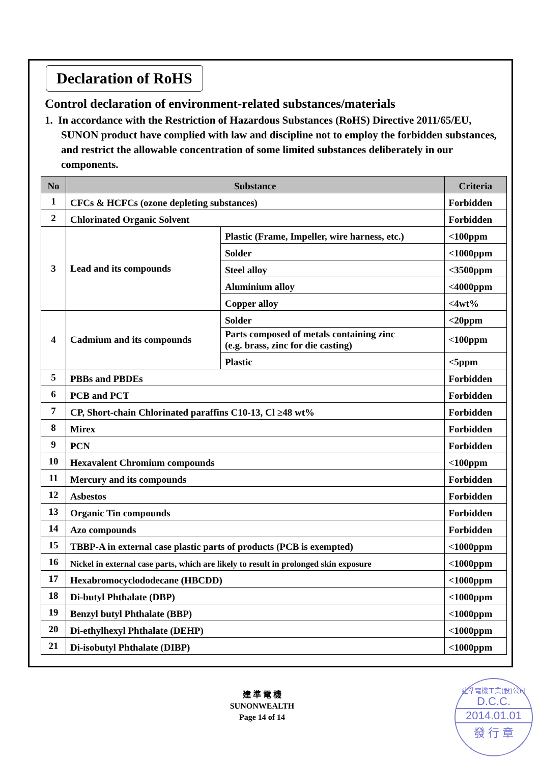Declaration of RoHS
Control declaration of environment-related substances/materials
1. In accordance with the Restriction of Hazardous Substances (RoHS) Directive 2011/65/EU, SUNON product have complied with law and discipline not to employ the forbidden substances, and restrict the allowable concentration of some limited substances deliberately in our components.
| No | Substance | | Criteria |
| --- | --- | --- | --- |
| 1 | CFCs & HCFCs (ozone depleting substances) | | Forbidden |
| 2 | Chlorinated Organic Solvent | | Forbidden |
| 3 | Lead and its compounds | Plastic (Frame, Impeller, wire harness, etc.) | <100ppm |
| | | Solder | <1000ppm |
| | | Steel alloy | <3500ppm |
| | | Aluminium alloy | <4000ppm |
| | | Copper alloy | <4wt% |
| 4 | Cadmium and its compounds | Solder | <20ppm |
| | | Parts composed of metals containing zinc (e.g. brass, zinc for die casting) | <100ppm |
| | | Plastic | <5ppm |
| 5 | PBBs and PBDEs | | Forbidden |
| 6 | PCB and PCT | | Forbidden |
| 7 | CP, Short-chain Chlorinated paraffins C10-13, Cl ≥48 wt% | | Forbidden |
| 8 | Mirex | | Forbidden |
| 9 | PCN | | Forbidden |
| 10 | Hexavalent Chromium compounds | | <100ppm |
| 11 | Mercury and its compounds | | Forbidden |
| 12 | Asbestos | | Forbidden |
| 13 | Organic Tin compounds | | Forbidden |
| 14 | Azo compounds | | Forbidden |
| 15 | TBBP-A in external case plastic parts of products (PCB is exempted) | | <1000ppm |
| 16 | Nickel in external case parts, which are likely to result in prolonged skin exposure | | <1000ppm |
| 17 | Hexabromocyclododecane (HBCDD) | | <1000ppm |
| 18 | Di-butyl Phthalate (DBP) | | <1000ppm |
| 19 | Benzyl butyl Phthalate (BBP) | | <1000ppm |
| 20 | Di-ethylhexyl Phthalate (DEHP) | | <1000ppm |
| 21 | Di-isobutyl Phthalate (DIBP) | | <1000ppm |
建 準 電 機
SUNONWEALTH
Page 14 of 14
建準電機工業(股)公司
D.C.C.
2014.01.01
發 行 章